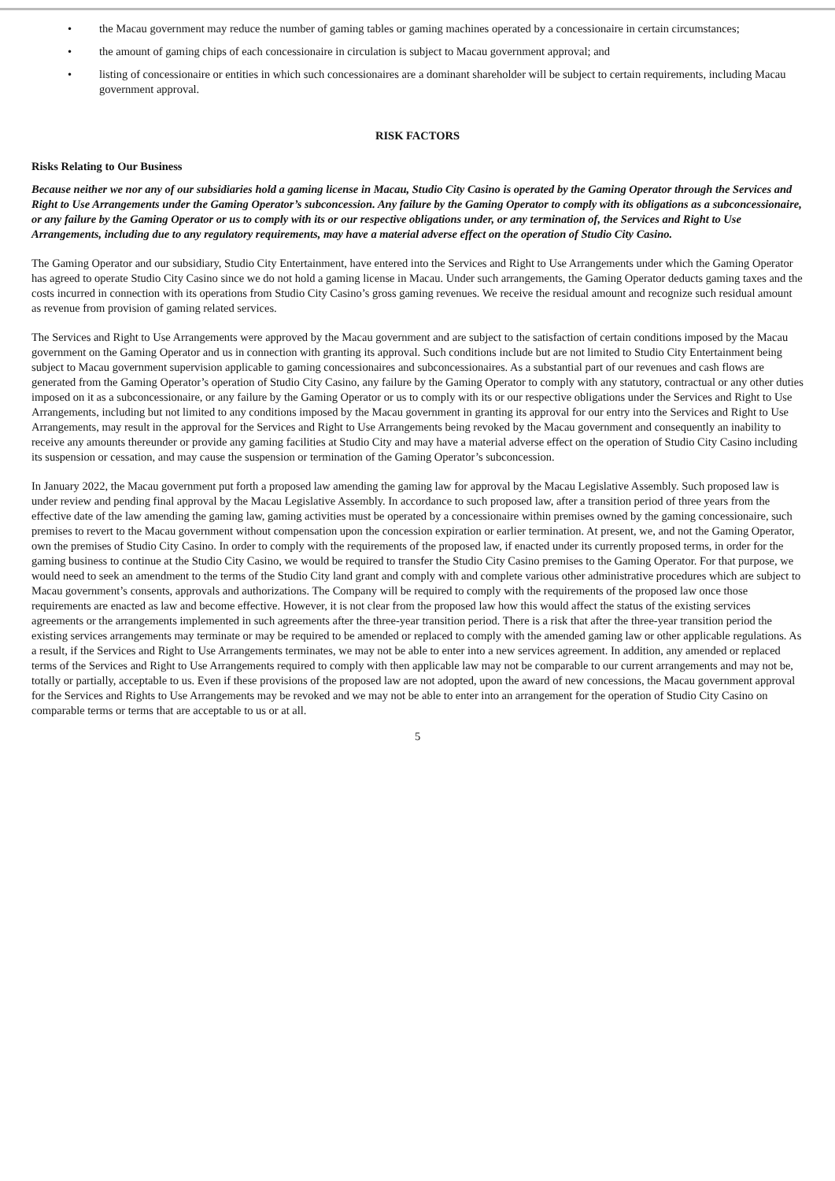• the Macau government may reduce the number of gaming tables or gaming machines operated by a concessionaire in certain circumstances;
• the amount of gaming chips of each concessionaire in circulation is subject to Macau government approval; and
• listing of concessionaire or entities in which such concessionaires are a dominant shareholder will be subject to certain requirements, including Macau government approval.
RISK FACTORS
Risks Relating to Our Business
Because neither we nor any of our subsidiaries hold a gaming license in Macau, Studio City Casino is operated by the Gaming Operator through the Services and Right to Use Arrangements under the Gaming Operator’s subconcession. Any failure by the Gaming Operator to comply with its obligations as a subconcessionaire, or any failure by the Gaming Operator or us to comply with its or our respective obligations under, or any termination of, the Services and Right to Use Arrangements, including due to any regulatory requirements, may have a material adverse effect on the operation of Studio City Casino.
The Gaming Operator and our subsidiary, Studio City Entertainment, have entered into the Services and Right to Use Arrangements under which the Gaming Operator has agreed to operate Studio City Casino since we do not hold a gaming license in Macau. Under such arrangements, the Gaming Operator deducts gaming taxes and the costs incurred in connection with its operations from Studio City Casino’s gross gaming revenues. We receive the residual amount and recognize such residual amount as revenue from provision of gaming related services.
The Services and Right to Use Arrangements were approved by the Macau government and are subject to the satisfaction of certain conditions imposed by the Macau government on the Gaming Operator and us in connection with granting its approval. Such conditions include but are not limited to Studio City Entertainment being subject to Macau government supervision applicable to gaming concessionaires and subconcessionaires. As a substantial part of our revenues and cash flows are generated from the Gaming Operator’s operation of Studio City Casino, any failure by the Gaming Operator to comply with any statutory, contractual or any other duties imposed on it as a subconcessionaire, or any failure by the Gaming Operator or us to comply with its or our respective obligations under the Services and Right to Use Arrangements, including but not limited to any conditions imposed by the Macau government in granting its approval for our entry into the Services and Right to Use Arrangements, may result in the approval for the Services and Right to Use Arrangements being revoked by the Macau government and consequently an inability to receive any amounts thereunder or provide any gaming facilities at Studio City and may have a material adverse effect on the operation of Studio City Casino including its suspension or cessation, and may cause the suspension or termination of the Gaming Operator’s subconcession.
In January 2022, the Macau government put forth a proposed law amending the gaming law for approval by the Macau Legislative Assembly. Such proposed law is under review and pending final approval by the Macau Legislative Assembly. In accordance to such proposed law, after a transition period of three years from the effective date of the law amending the gaming law, gaming activities must be operated by a concessionaire within premises owned by the gaming concessionaire, such premises to revert to the Macau government without compensation upon the concession expiration or earlier termination. At present, we, and not the Gaming Operator, own the premises of Studio City Casino. In order to comply with the requirements of the proposed law, if enacted under its currently proposed terms, in order for the gaming business to continue at the Studio City Casino, we would be required to transfer the Studio City Casino premises to the Gaming Operator. For that purpose, we would need to seek an amendment to the terms of the Studio City land grant and comply with and complete various other administrative procedures which are subject to Macau government’s consents, approvals and authorizations. The Company will be required to comply with the requirements of the proposed law once those requirements are enacted as law and become effective. However, it is not clear from the proposed law how this would affect the status of the existing services agreements or the arrangements implemented in such agreements after the three-year transition period. There is a risk that after the three-year transition period the existing services arrangements may terminate or may be required to be amended or replaced to comply with the amended gaming law or other applicable regulations. As a result, if the Services and Right to Use Arrangements terminates, we may not be able to enter into a new services agreement. In addition, any amended or replaced terms of the Services and Right to Use Arrangements required to comply with then applicable law may not be comparable to our current arrangements and may not be, totally or partially, acceptable to us. Even if these provisions of the proposed law are not adopted, upon the award of new concessions, the Macau government approval for the Services and Rights to Use Arrangements may be revoked and we may not be able to enter into an arrangement for the operation of Studio City Casino on comparable terms or terms that are acceptable to us or at all.
5